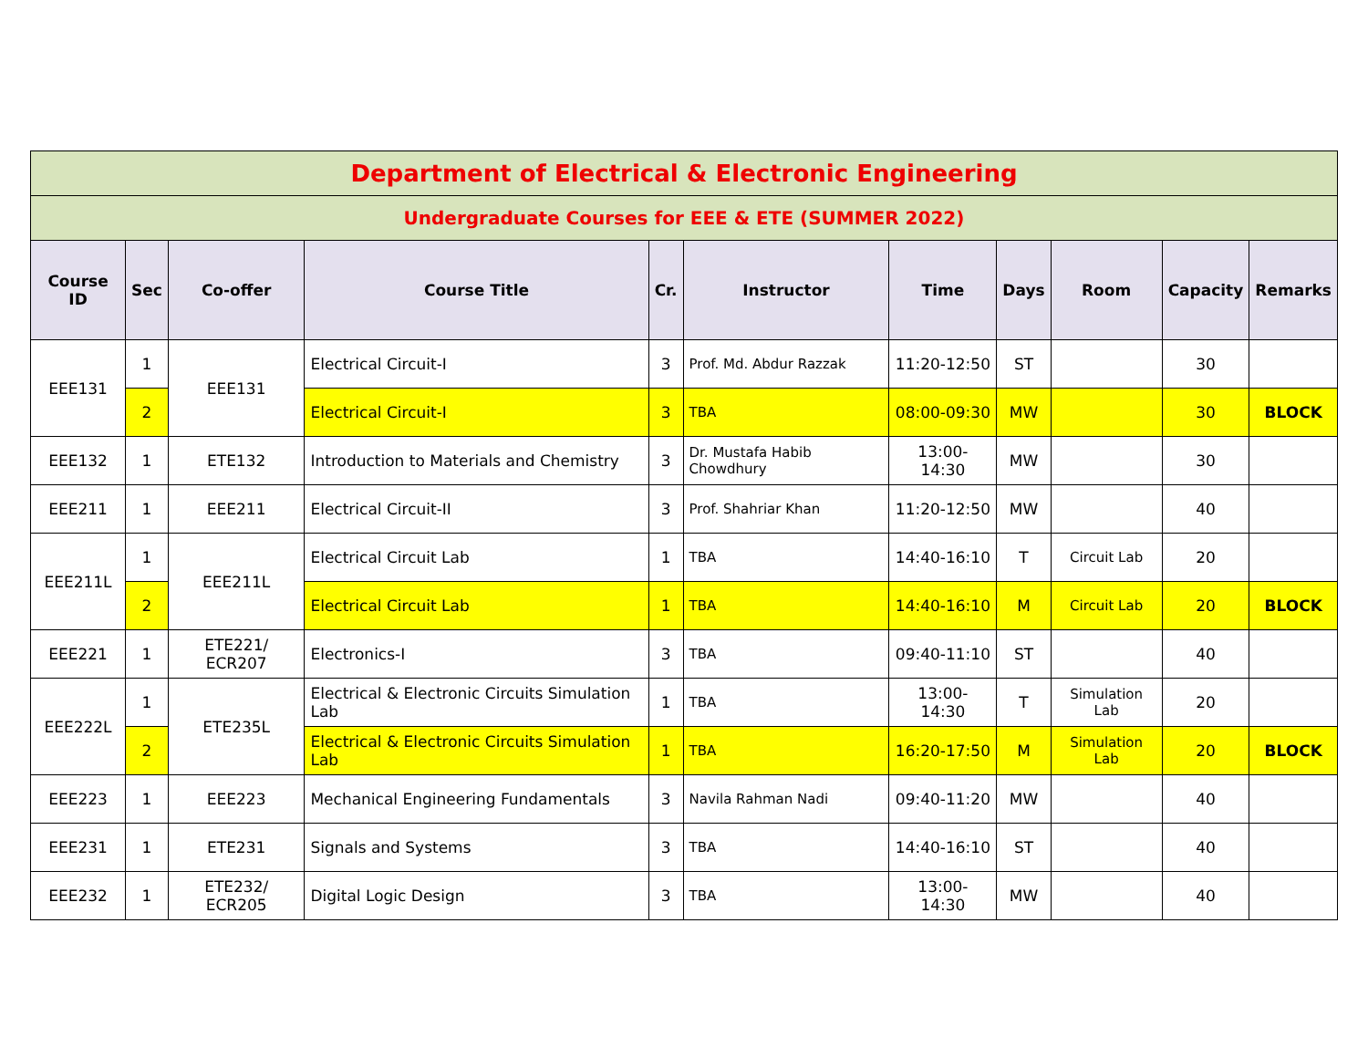| Department of Electrical & Electronic Engineering | | | | | | | | | | |
| Undergraduate Courses for EEE & ETE (SUMMER 2022) | | | | | | | | | | |
| Course ID | Sec | Co-offer | Course Title | Cr. | Instructor | Time | Days | Room | Capacity | Remarks |
| EEE131 | 1 | EEE131 | Electrical Circuit-I | 3 | Prof. Md. Abdur Razzak | 11:20-12:50 | ST | | 30 | |
| | 2 | | Electrical Circuit-I | 3 | TBA | 08:00-09:30 | MW | | 30 | BLOCK |
| EEE132 | 1 | ETE132 | Introduction to Materials and Chemistry | 3 | Dr. Mustafa Habib Chowdhury | 13:00- 14:30 | MW | | 30 | |
| EEE211 | 1 | EEE211 | Electrical Circuit-II | 3 | Prof. Shahriar Khan | 11:20-12:50 | MW | | 40 | |
| EEE211L | 1 | EEE211L | Electrical Circuit Lab | 1 | TBA | 14:40-16:10 | T | Circuit Lab | 20 | |
| | 2 | | Electrical Circuit Lab | 1 | TBA | 14:40-16:10 | M | Circuit Lab | 20 | BLOCK |
| EEE221 | 1 | ETE221/ ECR207 | Electronics-I | 3 | TBA | 09:40-11:10 | ST | | 40 | |
| EEE222L | 1 | ETE235L | Electrical & Electronic Circuits Simulation Lab | 1 | TBA | 13:00- 14:30 | T | Simulation Lab | 20 | |
| | 2 | | Electrical & Electronic Circuits Simulation Lab | 1 | TBA | 16:20-17:50 | M | Simulation Lab | 20 | BLOCK |
| EEE223 | 1 | EEE223 | Mechanical Engineering Fundamentals | 3 | Navila Rahman Nadi | 09:40-11:20 | MW | | 40 | |
| EEE231 | 1 | ETE231 | Signals and Systems | 3 | TBA | 14:40-16:10 | ST | | 40 | |
| EEE232 | 1 | ETE232/ ECR205 | Digital Logic Design | 3 | TBA | 13:00- 14:30 | MW | | 40 | |